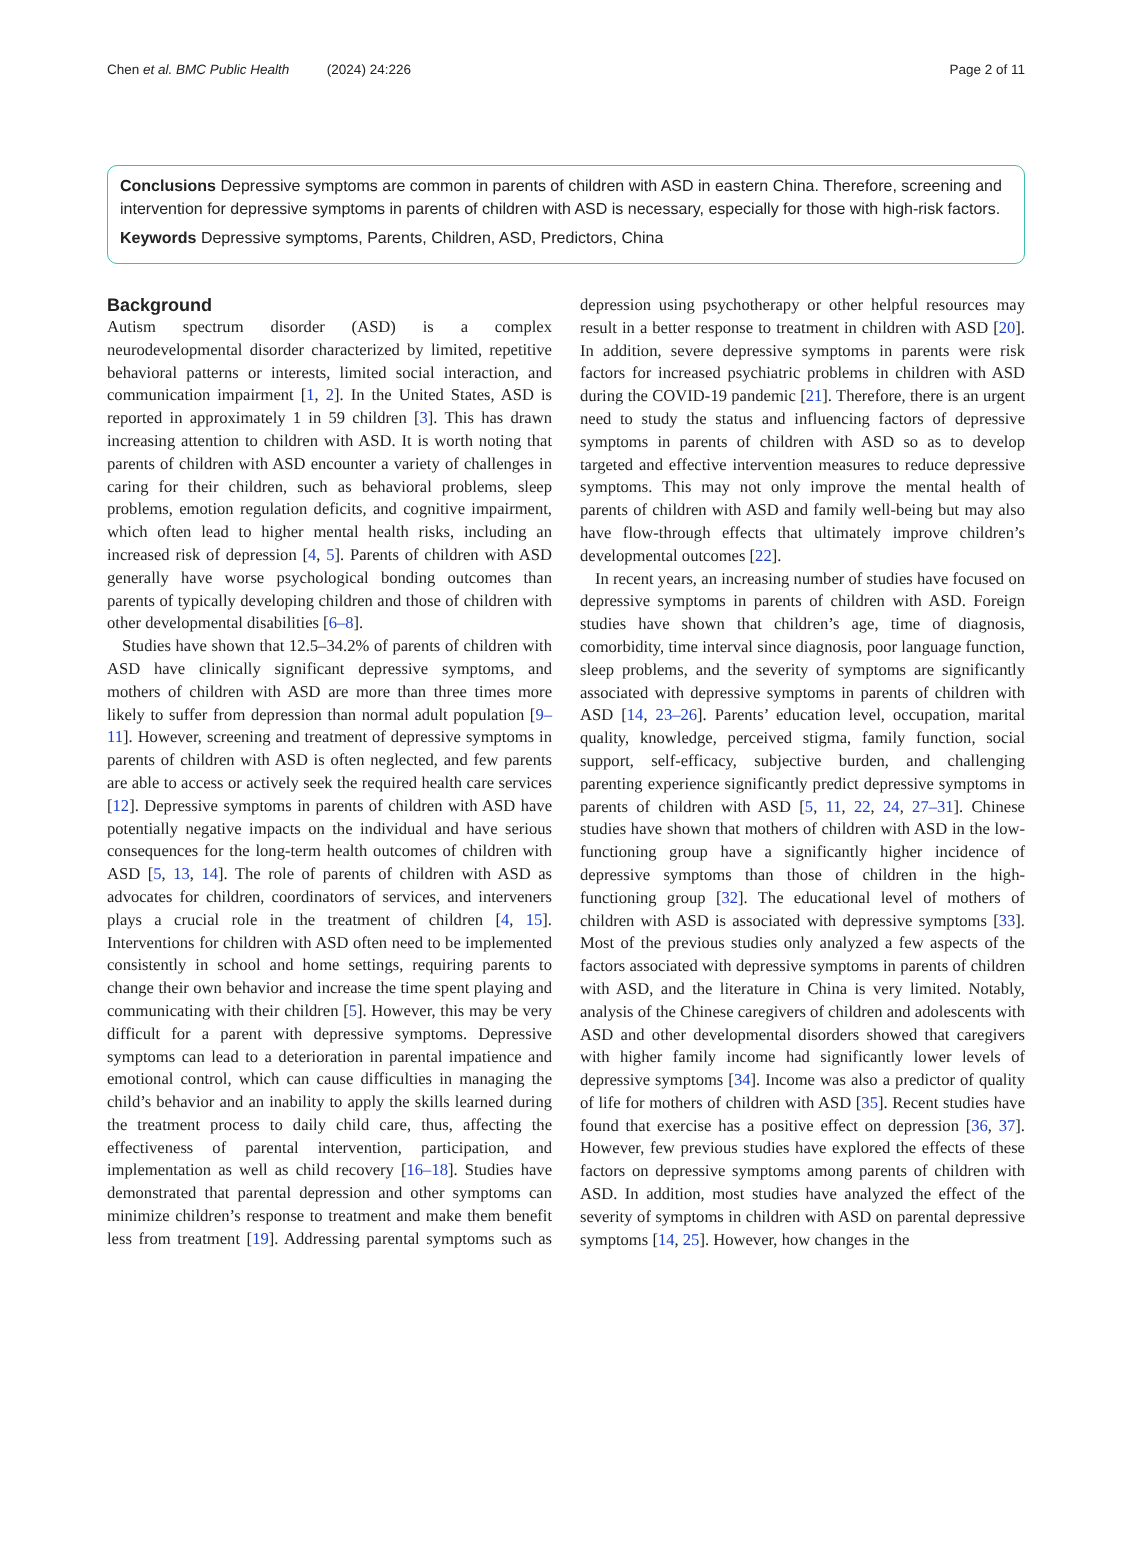Chen et al. BMC Public Health (2024) 24:226 Page 2 of 11
Conclusions Depressive symptoms are common in parents of children with ASD in eastern China. Therefore, screening and intervention for depressive symptoms in parents of children with ASD is necessary, especially for those with high-risk factors.
Keywords Depressive symptoms, Parents, Children, ASD, Predictors, China
Background
Autism spectrum disorder (ASD) is a complex neurodevelopmental disorder characterized by limited, repetitive behavioral patterns or interests, limited social interaction, and communication impairment [1, 2]. In the United States, ASD is reported in approximately 1 in 59 children [3]. This has drawn increasing attention to children with ASD. It is worth noting that parents of children with ASD encounter a variety of challenges in caring for their children, such as behavioral problems, sleep problems, emotion regulation deficits, and cognitive impairment, which often lead to higher mental health risks, including an increased risk of depression [4, 5]. Parents of children with ASD generally have worse psychological bonding outcomes than parents of typically developing children and those of children with other developmental disabilities [6–8].
Studies have shown that 12.5–34.2% of parents of children with ASD have clinically significant depressive symptoms, and mothers of children with ASD are more than three times more likely to suffer from depression than normal adult population [9–11]. However, screening and treatment of depressive symptoms in parents of children with ASD is often neglected, and few parents are able to access or actively seek the required health care services [12]. Depressive symptoms in parents of children with ASD have potentially negative impacts on the individual and have serious consequences for the long-term health outcomes of children with ASD [5, 13, 14]. The role of parents of children with ASD as advocates for children, coordinators of services, and interveners plays a crucial role in the treatment of children [4, 15]. Interventions for children with ASD often need to be implemented consistently in school and home settings, requiring parents to change their own behavior and increase the time spent playing and communicating with their children [5]. However, this may be very difficult for a parent with depressive symptoms. Depressive symptoms can lead to a deterioration in parental impatience and emotional control, which can cause difficulties in managing the child’s behavior and an inability to apply the skills learned during the treatment process to daily child care, thus, affecting the effectiveness of parental intervention, participation, and implementation as well as child recovery [16–18]. Studies have demonstrated that parental depression and other symptoms can minimize children’s response to treatment and make them benefit less from treatment [19]. Addressing parental symptoms such as depression using psychotherapy or other helpful resources may result in a better response to treatment in children with ASD [20]. In addition, severe depressive symptoms in parents were risk factors for increased psychiatric problems in children with ASD during the COVID-19 pandemic [21]. Therefore, there is an urgent need to study the status and influencing factors of depressive symptoms in parents of children with ASD so as to develop targeted and effective intervention measures to reduce depressive symptoms. This may not only improve the mental health of parents of children with ASD and family well-being but may also have flow-through effects that ultimately improve children’s developmental outcomes [22].
In recent years, an increasing number of studies have focused on depressive symptoms in parents of children with ASD. Foreign studies have shown that children’s age, time of diagnosis, comorbidity, time interval since diagnosis, poor language function, sleep problems, and the severity of symptoms are significantly associated with depressive symptoms in parents of children with ASD [14, 23–26]. Parents’ education level, occupation, marital quality, knowledge, perceived stigma, family function, social support, self-efficacy, subjective burden, and challenging parenting experience significantly predict depressive symptoms in parents of children with ASD [5, 11, 22, 24, 27–31]. Chinese studies have shown that mothers of children with ASD in the low-functioning group have a significantly higher incidence of depressive symptoms than those of children in the high-functioning group [32]. The educational level of mothers of children with ASD is associated with depressive symptoms [33]. Most of the previous studies only analyzed a few aspects of the factors associated with depressive symptoms in parents of children with ASD, and the literature in China is very limited. Notably, analysis of the Chinese caregivers of children and adolescents with ASD and other developmental disorders showed that caregivers with higher family income had significantly lower levels of depressive symptoms [34]. Income was also a predictor of quality of life for mothers of children with ASD [35]. Recent studies have found that exercise has a positive effect on depression [36, 37]. However, few previous studies have explored the effects of these factors on depressive symptoms among parents of children with ASD. In addition, most studies have analyzed the effect of the severity of symptoms in children with ASD on parental depressive symptoms [14, 25]. However, how changes in the